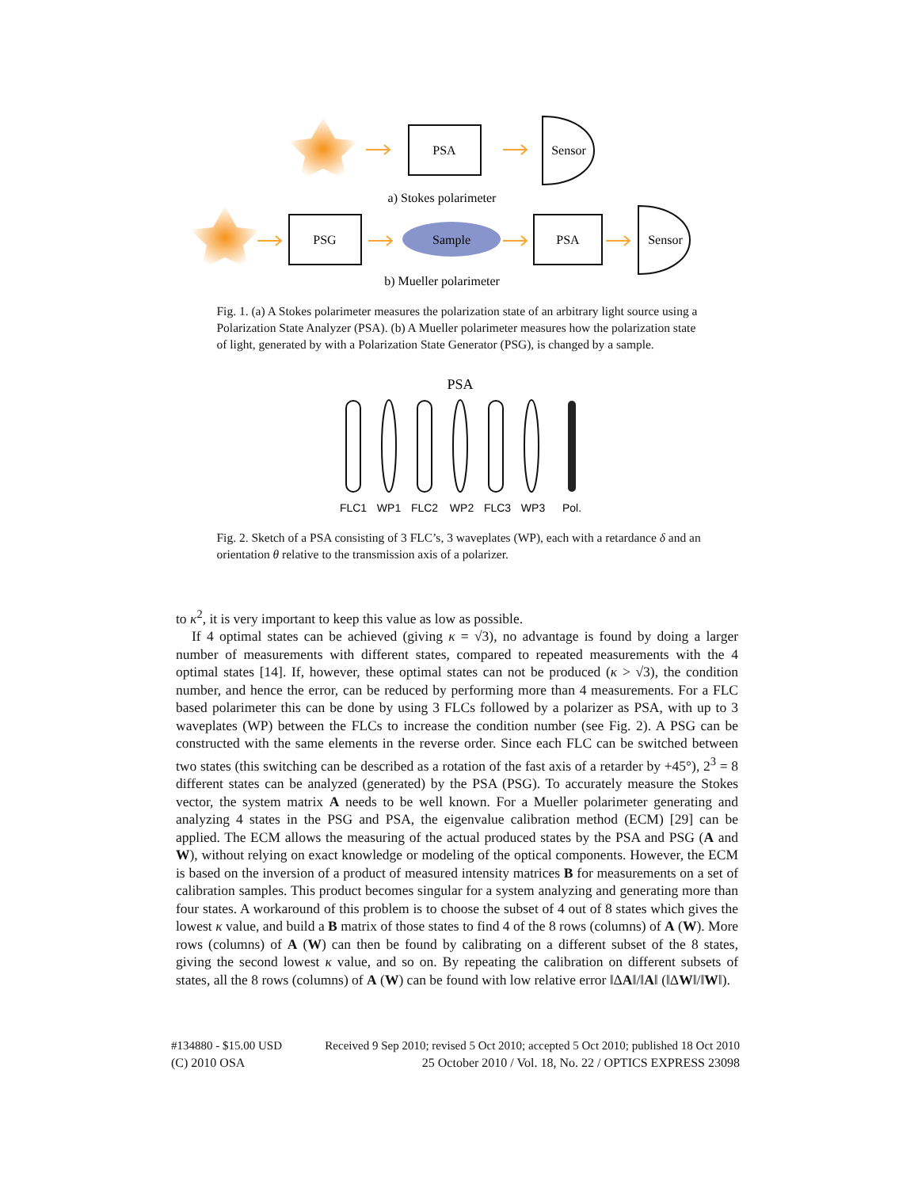PSA
Sensor
PSG
Sample
PSA
Sensor
a) Stokes polarimeter
b) Mueller polarimeter
Fig. 1. (a) A Stokes polarimeter measures the polarization state of an arbitrary light source using a Polarization State Analyzer (PSA). (b) A Mueller polarimeter measures how the polarization state of light, generated by with a Polarization State Generator (PSG), is changed by a sample.
PSA
FLC1
WP1
FLC2
WP2
FLC3
WP3
Pol.
Fig. 2. Sketch of a PSA consisting of 3 FLC’s, 3 waveplates (WP), each with a retardance δ and an orientation θ relative to the transmission axis of a polarizer.
to κ<sup>2</sup>, it is very important to keep this value as low as possible.
If 4 optimal states can be achieved (giving κ = √3), no advantage is found by doing a larger number of measurements with different states, compared to repeated measurements with the 4 optimal states [14]. If, however, these optimal states can not be produced (κ > √3), the condition number, and hence the error, can be reduced by performing more than 4 measurements. For a FLC based polarimeter this can be done by using 3 FLCs followed by a polarizer as PSA, with up to 3 waveplates (WP) between the FLCs to increase the condition number (see Fig. 2). A PSG can be constructed with the same elements in the reverse order. Since each FLC can be switched between two states (this switching can be described as a rotation of the fast axis of a retarder by +45°), 2<sup>3</sup> = 8 different states can be analyzed (generated) by the PSA (PSG). To accurately measure the Stokes vector, the system matrix A needs to be well known. For a Mueller polarimeter generating and analyzing 4 states in the PSG and PSA, the eigenvalue calibration method (ECM) [29] can be applied. The ECM allows the measuring of the actual produced states by the PSA and PSG (A and W), without relying on exact knowledge or modeling of the optical components. However, the ECM is based on the inversion of a product of measured intensity matrices B for measurements on a set of calibration samples. This product becomes singular for a system analyzing and generating more than four states. A workaround of this problem is to choose the subset of 4 out of 8 states which gives the lowest κ value, and build a B matrix of those states to find 4 of the 8 rows (columns) of A (W). More rows (columns) of A (W) can then be found by calibrating on a different subset of the 8 states, giving the second lowest κ value, and so on. By repeating the calibration on different subsets of states, all the 8 rows (columns) of A (W) can be found with low relative error ‖ΔA‖/‖A‖ (‖ΔW‖/‖W‖).
#134880 - $15.00 USD Received 9 Sep 2010; revised 5 Oct 2010; accepted 5 Oct 2010; published 18 Oct 2010
(C) 2010 OSA 25 October 2010 / Vol. 18, No. 22 / OPTICS EXPRESS 23098